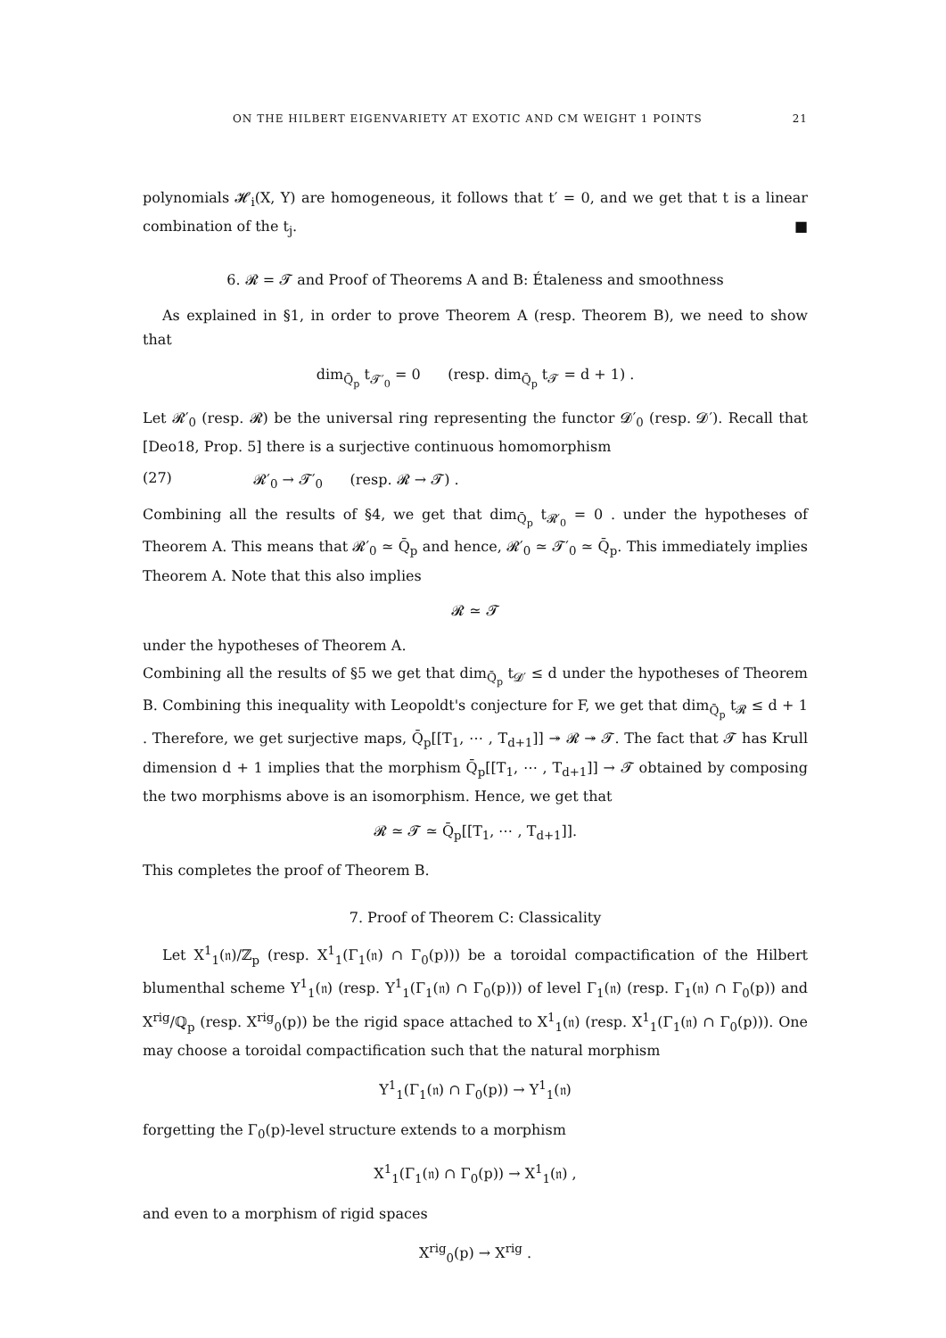ON THE HILBERT EIGENVARIETY AT EXOTIC AND CM WEIGHT 1 POINTS 21
polynomials 𝓗<sub>i</sub>(X, Y) are homogeneous, it follows that t′ = 0, and we get that t is a linear combination of the t<sub>j</sub>. ■
6. 𝓡 = 𝓣 and Proof of Theorems A and B: Étaleness and smoothness
As explained in §1, in order to prove Theorem A (resp. Theorem B), we need to show that
dim<sub>Q̄<sub>p</sub></sub> t<sub>𝓣′<sub>0</sub></sub> = 0 (resp. dim<sub>Q̄<sub>p</sub></sub> t<sub>𝓣</sub> = d + 1) .
Let 𝓡′<sub>0</sub> (resp. 𝓡) be the universal ring representing the functor 𝓓′<sub>0</sub> (resp. 𝓓′). Recall that [Deo18, Prop. 5] there is a surjective continuous homomorphism
(27) 𝓡′<sub>0</sub> → 𝓣′<sub>0</sub> (resp. 𝓡 → 𝓣) .
Combining all the results of §4, we get that dim<sub>Q̄<sub>p</sub></sub> t<sub>𝓡′<sub>0</sub></sub> = 0 . under the hypotheses of Theorem A. This means that 𝓡′<sub>0</sub> ≃ Q̄<sub>p</sub> and hence, 𝓡′<sub>0</sub> ≃ 𝓣′<sub>0</sub> ≃ Q̄<sub>p</sub>. This immediately implies Theorem A. Note that this also implies
𝓡 ≃ 𝓣
under the hypotheses of Theorem A.
Combining all the results of §5 we get that dim<sub>Q̄<sub>p</sub></sub> t<sub>𝓓′</sub> ≤ d under the hypotheses of Theorem B. Combining this inequality with Leopoldt's conjecture for F, we get that dim<sub>Q̄<sub>p</sub></sub> t<sub>𝓡</sub> ≤ d + 1 . Therefore, we get surjective maps, Q̄<sub>p</sub>[[T<sub>1</sub>, ⋯ , T<sub>d+1</sub>]] ↠ 𝓡 ↠ 𝓣. The fact that 𝓣 has Krull dimension d + 1 implies that the morphism Q̄<sub>p</sub>[[T<sub>1</sub>, ⋯ , T<sub>d+1</sub>]] → 𝓣 obtained by composing the two morphisms above is an isomorphism. Hence, we get that
𝓡 ≃ 𝓣 ≃ Q̄<sub>p</sub>[[T<sub>1</sub>, ⋯ , T<sub>d+1</sub>]].
This completes the proof of Theorem B.
7. Proof of Theorem C: Classicality
Let X<sup>1</sup><sub>1</sub>(𝔫)/ℤ<sub>p</sub> (resp. X<sup>1</sup><sub>1</sub>(Γ<sub>1</sub>(𝔫) ∩ Γ<sub>0</sub>(p))) be a toroidal compactification of the Hilbert blumenthal scheme Y<sup>1</sup><sub>1</sub>(𝔫) (resp. Y<sup>1</sup><sub>1</sub>(Γ<sub>1</sub>(𝔫) ∩ Γ<sub>0</sub>(p))) of level Γ<sub>1</sub>(𝔫) (resp. Γ<sub>1</sub>(𝔫) ∩ Γ<sub>0</sub>(p)) and X<sup>rig</sup>/ℚ<sub>p</sub> (resp. X<sup>rig</sup><sub>0</sub>(p)) be the rigid space attached to X<sup>1</sup><sub>1</sub>(𝔫) (resp. X<sup>1</sup><sub>1</sub>(Γ<sub>1</sub>(𝔫) ∩ Γ<sub>0</sub>(p))). One may choose a toroidal compactification such that the natural morphism
Y<sup>1</sup><sub>1</sub>(Γ<sub>1</sub>(𝔫) ∩ Γ<sub>0</sub>(p)) → Y<sup>1</sup><sub>1</sub>(𝔫)
forgetting the Γ<sub>0</sub>(p)-level structure extends to a morphism
X<sup>1</sup><sub>1</sub>(Γ<sub>1</sub>(𝔫) ∩ Γ<sub>0</sub>(p)) → X<sup>1</sup><sub>1</sub>(𝔫) ,
and even to a morphism of rigid spaces
X<sup>rig</sup><sub>0</sub>(p) → X<sup>rig</sup> .